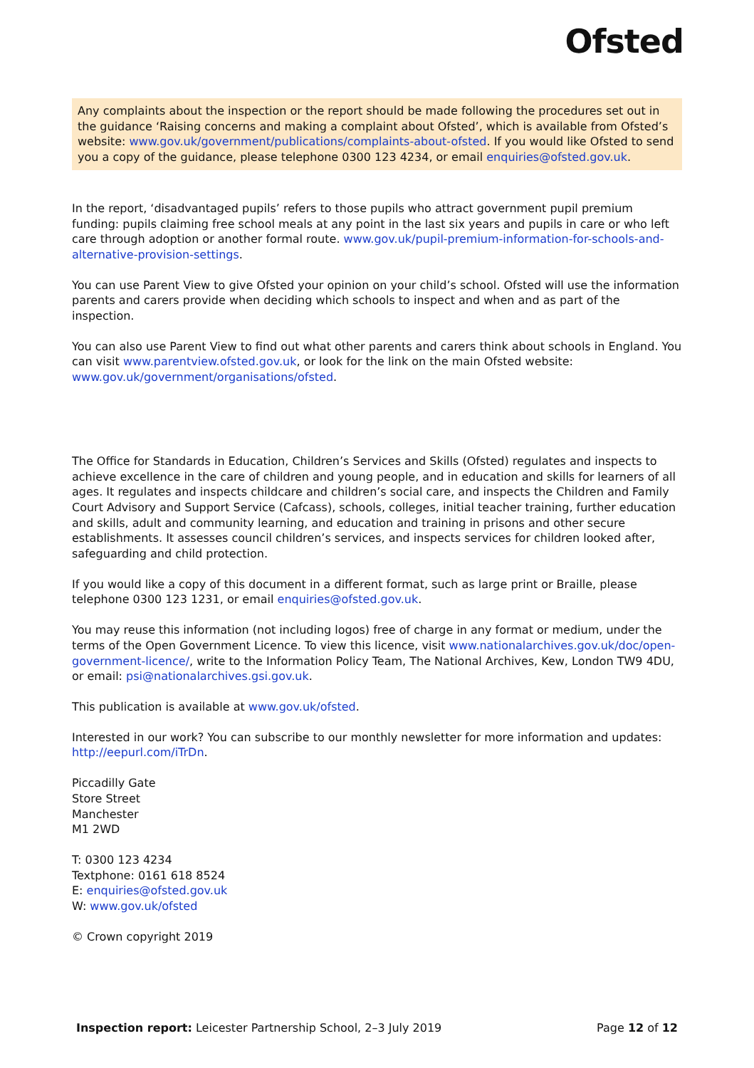Ofsted
Any complaints about the inspection or the report should be made following the procedures set out in the guidance ‘Raising concerns and making a complaint about Ofsted’, which is available from Ofsted’s website: www.gov.uk/government/publications/complaints-about-ofsted. If you would like Ofsted to send you a copy of the guidance, please telephone 0300 123 4234, or email enquiries@ofsted.gov.uk.
In the report, ‘disadvantaged pupils’ refers to those pupils who attract government pupil premium funding: pupils claiming free school meals at any point in the last six years and pupils in care or who left care through adoption or another formal route. www.gov.uk/pupil-premium-information-for-schools-and-alternative-provision-settings.
You can use Parent View to give Ofsted your opinion on your child’s school. Ofsted will use the information parents and carers provide when deciding which schools to inspect and when and as part of the inspection.
You can also use Parent View to find out what other parents and carers think about schools in England. You can visit www.parentview.ofsted.gov.uk, or look for the link on the main Ofsted website: www.gov.uk/government/organisations/ofsted.
The Office for Standards in Education, Children’s Services and Skills (Ofsted) regulates and inspects to achieve excellence in the care of children and young people, and in education and skills for learners of all ages. It regulates and inspects childcare and children’s social care, and inspects the Children and Family Court Advisory and Support Service (Cafcass), schools, colleges, initial teacher training, further education and skills, adult and community learning, and education and training in prisons and other secure establishments. It assesses council children’s services, and inspects services for children looked after, safeguarding and child protection.
If you would like a copy of this document in a different format, such as large print or Braille, please telephone 0300 123 1231, or email enquiries@ofsted.gov.uk.
You may reuse this information (not including logos) free of charge in any format or medium, under the terms of the Open Government Licence. To view this licence, visit www.nationalarchives.gov.uk/doc/open-government-licence/, write to the Information Policy Team, The National Archives, Kew, London TW9 4DU, or email: psi@nationalarchives.gsi.gov.uk.
This publication is available at www.gov.uk/ofsted.
Interested in our work? You can subscribe to our monthly newsletter for more information and updates: http://eepurl.com/iTrDn.
Piccadilly Gate
Store Street
Manchester
M1 2WD
T: 0300 123 4234
Textphone: 0161 618 8524
E: enquiries@ofsted.gov.uk
W: www.gov.uk/ofsted
© Crown copyright 2019
Inspection report: Leicester Partnership School, 2–3 July 2019
Page 12 of 12